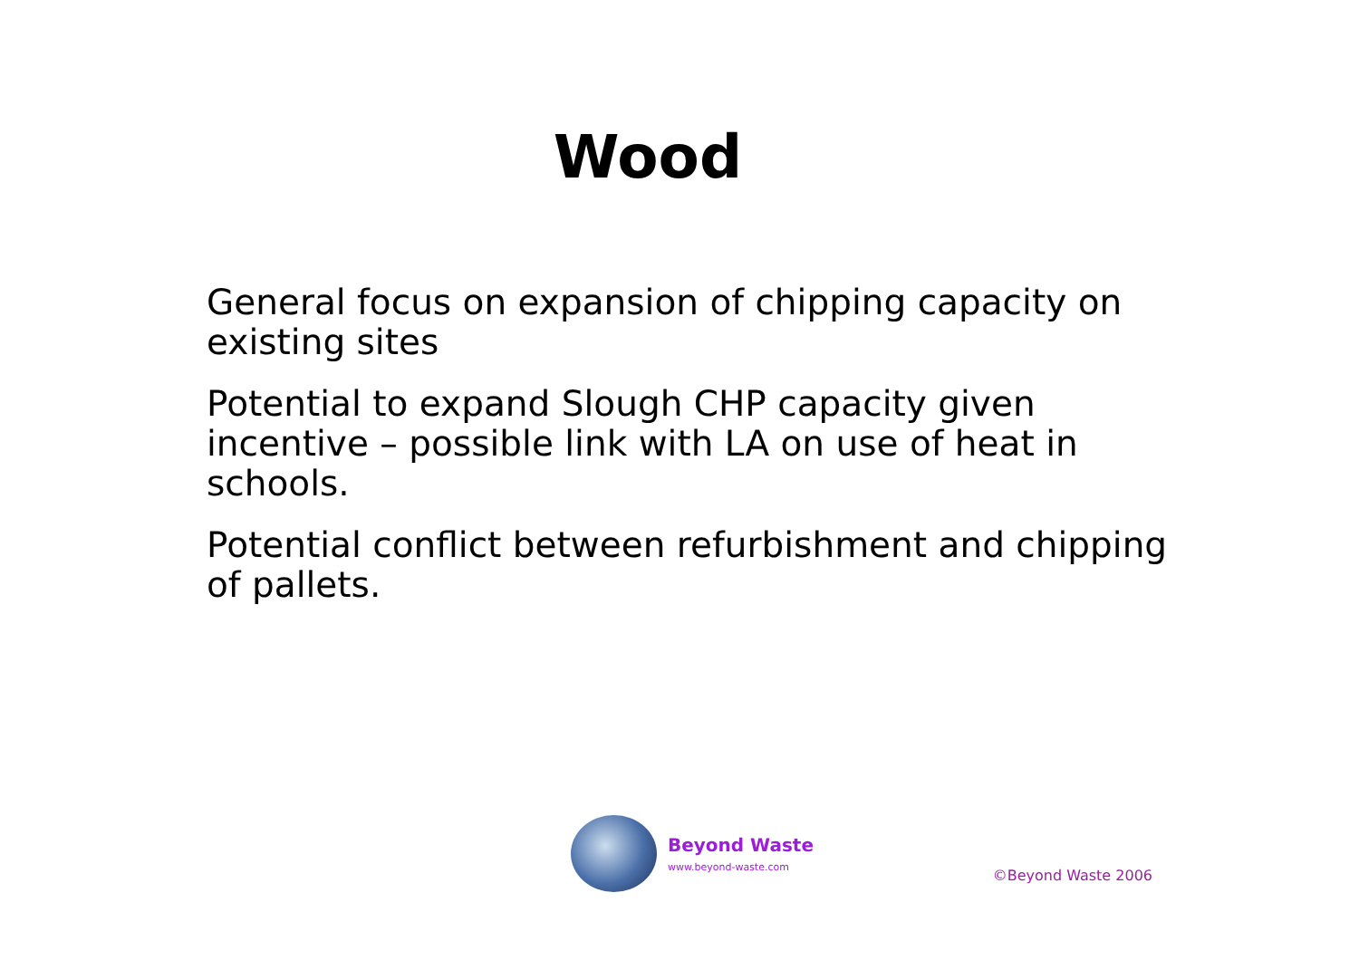Wood
General focus on expansion of chipping capacity on existing sites
Potential to expand Slough CHP capacity given incentive – possible link with LA on use of heat in schools.
Potential conflict between refurbishment and chipping of pallets.
Beyond Waste
www.beyond-waste.com
©Beyond Waste 2006